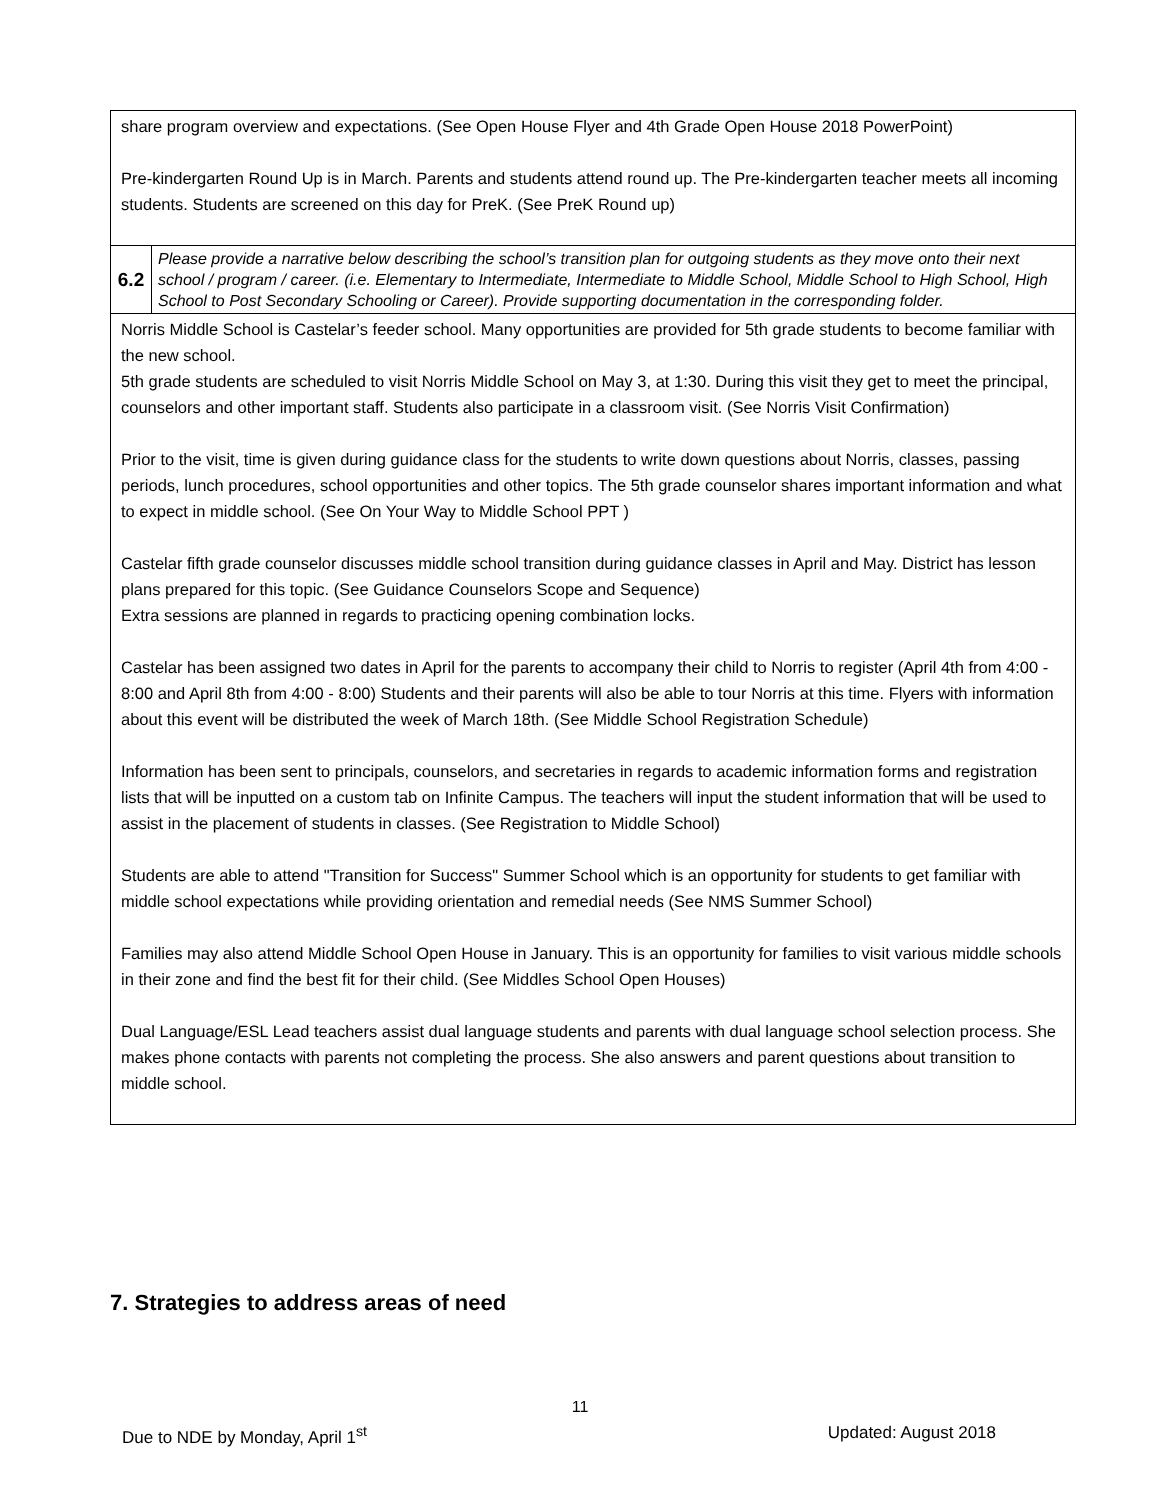| share program overview and expectations. (See Open House Flyer and 4th Grade Open House 2018 PowerPoint) Pre-kindergarten Round Up is in March. Parents and students attend round up. The Pre-kindergarten teacher meets all incoming students. Students are screened on this day for PreK. (See PreK Round up) | |
| 6.2 | Please provide a narrative below describing the school’s transition plan for outgoing students as they move onto their next school / program / career. (i.e. Elementary to Intermediate, Intermediate to Middle School, Middle School to High School, High School to Post Secondary Schooling or Career). Provide supporting documentation in the corresponding folder. |
| Norris Middle School is Castelar’s feeder school. Many opportunities are provided for 5th grade students to become familiar with the new school. 5th grade students are scheduled to visit Norris Middle School on May 3, at 1:30. During this visit they get to meet the principal, counselors and other important staff. Students also participate in a classroom visit. (See Norris Visit Confirmation) Prior to the visit, time is given during guidance class for the students to write down questions about Norris, classes, passing periods, lunch procedures, school opportunities and other topics. The 5th grade counselor shares important information and what to expect in middle school. (See On Your Way to Middle School PPT ) Castelar fifth grade counselor discusses middle school transition during guidance classes in April and May. District has lesson plans prepared for this topic. (See Guidance Counselors Scope and Sequence) Extra sessions are planned in regards to practicing opening combination locks. Castelar has been assigned two dates in April for the parents to accompany their child to Norris to register (April 4th from 4:00 - 8:00 and April 8th from 4:00 - 8:00) Students and their parents will also be able to tour Norris at this time. Flyers with information about this event will be distributed the week of March 18th. (See Middle School Registration Schedule) Information has been sent to principals, counselors, and secretaries in regards to academic information forms and registration lists that will be inputted on a custom tab on Infinite Campus. The teachers will input the student information that will be used to assist in the placement of students in classes. (See Registration to Middle School) Students are able to attend "Transition for Success" Summer School which is an opportunity for students to get familiar with middle school expectations while providing orientation and remedial needs (See NMS Summer School) Families may also attend Middle School Open House in January. This is an opportunity for families to visit various middle schools in their zone and find the best fit for their child. (See Middles School Open Houses) Dual Language/ESL Lead teachers assist dual language students and parents with dual language school selection process. She makes phone contacts with parents not completing the process. She also answers and parent questions about transition to middle school. | |
7. Strategies to address areas of need
11
Due to NDE by Monday, April 1<sup>st</sup> Updated: August 2018